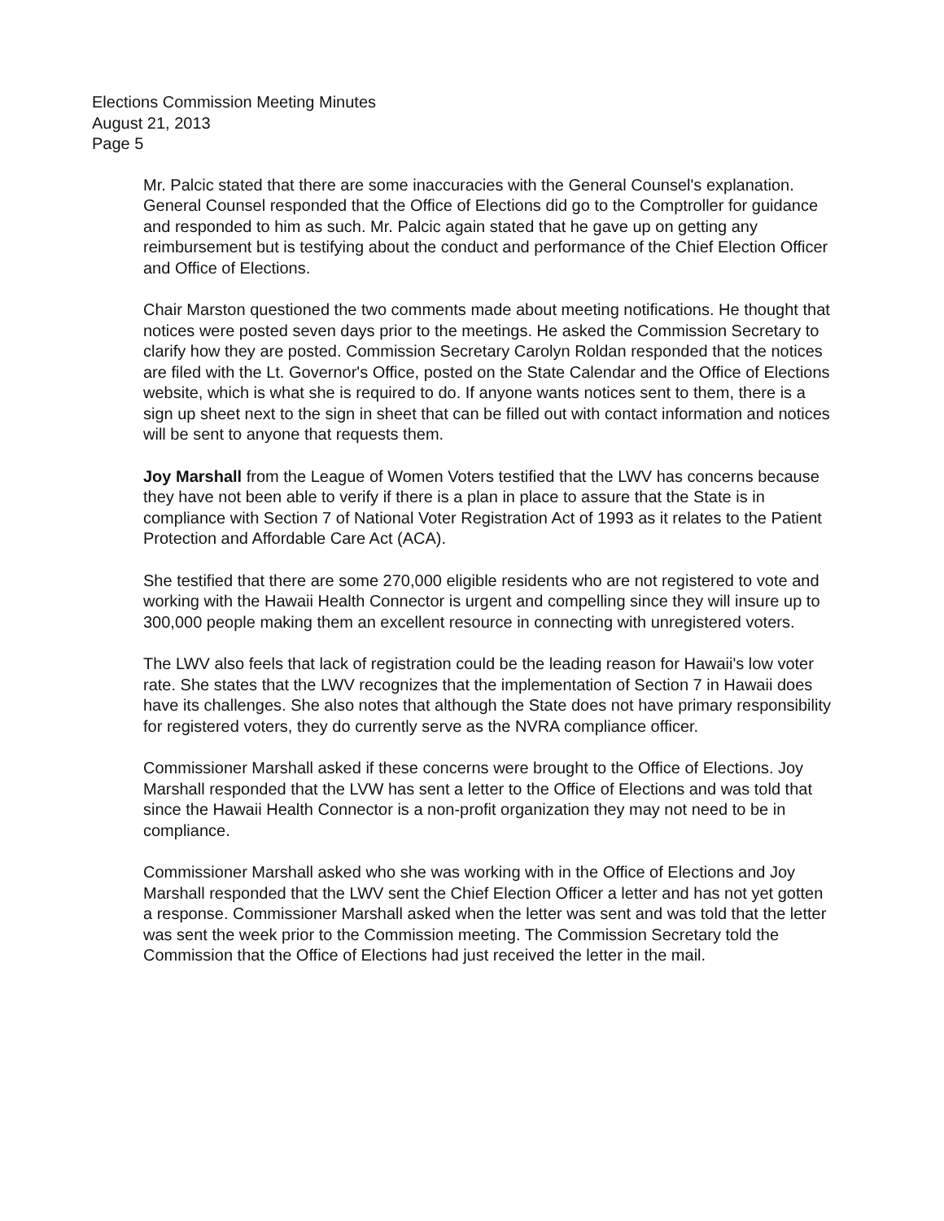Elections Commission Meeting Minutes
August 21, 2013
Page 5
Mr. Palcic stated that there are some inaccuracies with the General Counsel's explanation. General Counsel responded that the Office of Elections did go to the Comptroller for guidance and responded to him as such. Mr. Palcic again stated that he gave up on getting any reimbursement but is testifying about the conduct and performance of the Chief Election Officer and Office of Elections.
Chair Marston questioned the two comments made about meeting notifications. He thought that notices were posted seven days prior to the meetings. He asked the Commission Secretary to clarify how they are posted. Commission Secretary Carolyn Roldan responded that the notices are filed with the Lt. Governor's Office, posted on the State Calendar and the Office of Elections website, which is what she is required to do. If anyone wants notices sent to them, there is a sign up sheet next to the sign in sheet that can be filled out with contact information and notices will be sent to anyone that requests them.
Joy Marshall from the League of Women Voters testified that the LWV has concerns because they have not been able to verify if there is a plan in place to assure that the State is in compliance with Section 7 of National Voter Registration Act of 1993 as it relates to the Patient Protection and Affordable Care Act (ACA).
She testified that there are some 270,000 eligible residents who are not registered to vote and working with the Hawaii Health Connector is urgent and compelling since they will insure up to 300,000 people making them an excellent resource in connecting with unregistered voters.
The LWV also feels that lack of registration could be the leading reason for Hawaii's low voter rate. She states that the LWV recognizes that the implementation of Section 7 in Hawaii does have its challenges. She also notes that although the State does not have primary responsibility for registered voters, they do currently serve as the NVRA compliance officer.
Commissioner Marshall asked if these concerns were brought to the Office of Elections. Joy Marshall responded that the LVW has sent a letter to the Office of Elections and was told that since the Hawaii Health Connector is a non-profit organization they may not need to be in compliance.
Commissioner Marshall asked who she was working with in the Office of Elections and Joy Marshall responded that the LWV sent the Chief Election Officer a letter and has not yet gotten a response. Commissioner Marshall asked when the letter was sent and was told that the letter was sent the week prior to the Commission meeting. The Commission Secretary told the Commission that the Office of Elections had just received the letter in the mail.